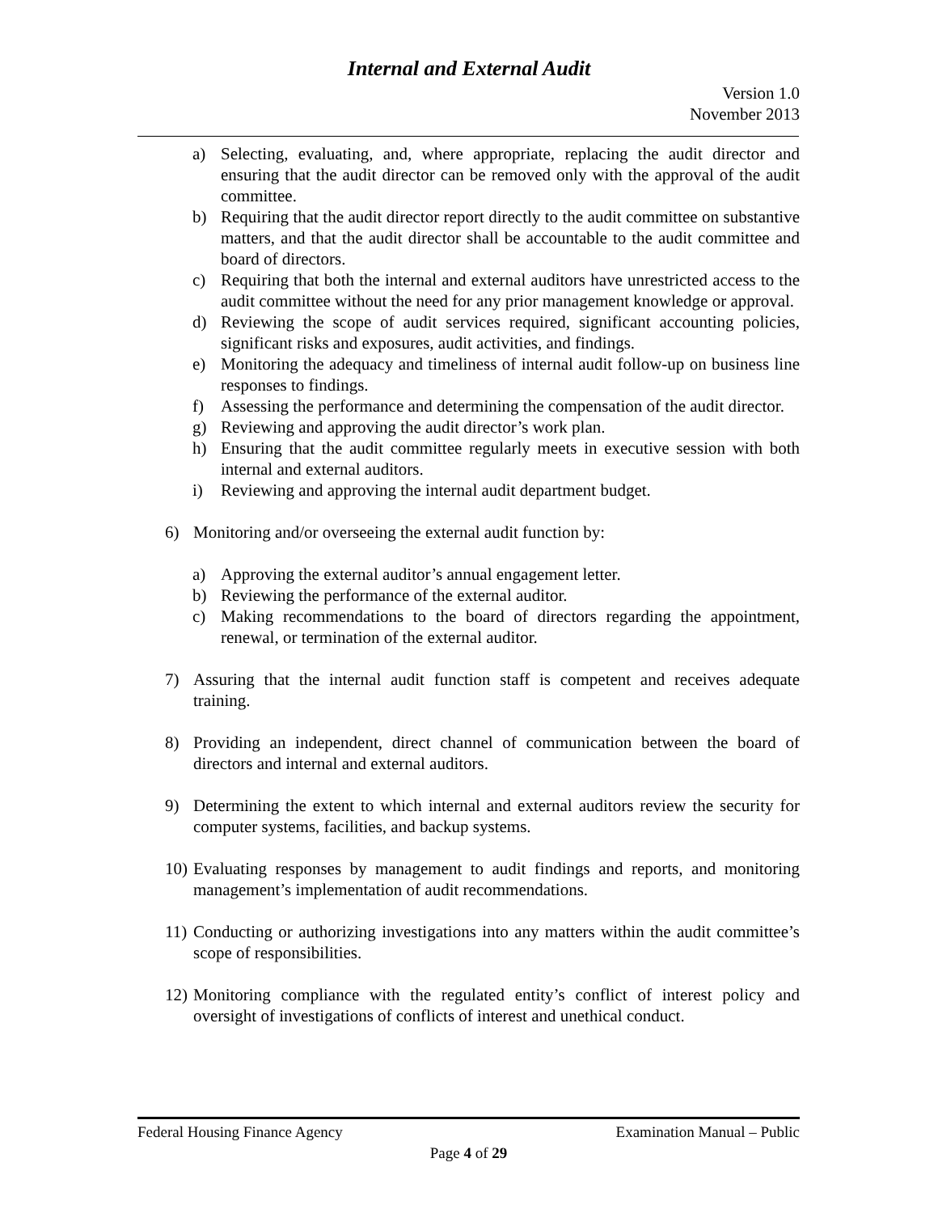Internal and External Audit
Version 1.0
November 2013
a) Selecting, evaluating, and, where appropriate, replacing the audit director and ensuring that the audit director can be removed only with the approval of the audit committee.
b) Requiring that the audit director report directly to the audit committee on substantive matters, and that the audit director shall be accountable to the audit committee and board of directors.
c) Requiring that both the internal and external auditors have unrestricted access to the audit committee without the need for any prior management knowledge or approval.
d) Reviewing the scope of audit services required, significant accounting policies, significant risks and exposures, audit activities, and findings.
e) Monitoring the adequacy and timeliness of internal audit follow-up on business line responses to findings.
f) Assessing the performance and determining the compensation of the audit director.
g) Reviewing and approving the audit director’s work plan.
h) Ensuring that the audit committee regularly meets in executive session with both internal and external auditors.
i) Reviewing and approving the internal audit department budget.
6) Monitoring and/or overseeing the external audit function by:
a) Approving the external auditor’s annual engagement letter.
b) Reviewing the performance of the external auditor.
c) Making recommendations to the board of directors regarding the appointment, renewal, or termination of the external auditor.
7) Assuring that the internal audit function staff is competent and receives adequate training.
8) Providing an independent, direct channel of communication between the board of directors and internal and external auditors.
9) Determining the extent to which internal and external auditors review the security for computer systems, facilities, and backup systems.
10) Evaluating responses by management to audit findings and reports, and monitoring management’s implementation of audit recommendations.
11) Conducting or authorizing investigations into any matters within the audit committee’s scope of responsibilities.
12) Monitoring compliance with the regulated entity’s conflict of interest policy and oversight of investigations of conflicts of interest and unethical conduct.
Federal Housing Finance Agency Examination Manual – Public
Page 4 of 29